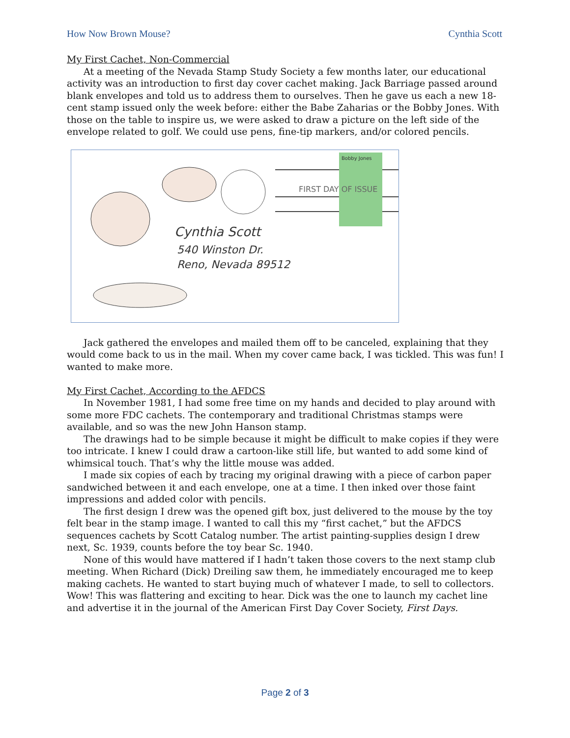How Now Brown Mouse? Cynthia Scott
My First Cachet, Non-Commercial
At a meeting of the Nevada Stamp Study Society a few months later, our educational activity was an introduction to first day cover cachet making. Jack Barriage passed around blank envelopes and told us to address them to ourselves. Then he gave us each a new 18-cent stamp issued only the week before: either the Babe Zaharias or the Bobby Jones. With those on the table to inspire us, we were asked to draw a picture on the left side of the envelope related to golf. We could use pens, fine-tip markers, and/or colored pencils.
Bobby Jones
FIRST DAY OF ISSUE
Cynthia Scott
540 Winston Dr.
Reno, Nevada 89512
Jack gathered the envelopes and mailed them off to be canceled, explaining that they would come back to us in the mail. When my cover came back, I was tickled. This was fun! I wanted to make more.
My First Cachet, According to the AFDCS
In November 1981, I had some free time on my hands and decided to play around with some more FDC cachets. The contemporary and traditional Christmas stamps were available, and so was the new John Hanson stamp.
The drawings had to be simple because it might be difficult to make copies if they were too intricate. I knew I could draw a cartoon-like still life, but wanted to add some kind of whimsical touch. That’s why the little mouse was added.
I made six copies of each by tracing my original drawing with a piece of carbon paper sandwiched between it and each envelope, one at a time. I then inked over those faint impressions and added color with pencils.
The first design I drew was the opened gift box, just delivered to the mouse by the toy felt bear in the stamp image. I wanted to call this my “first cachet,” but the AFDCS sequences cachets by Scott Catalog number. The artist painting-supplies design I drew next, Sc. 1939, counts before the toy bear Sc. 1940.
None of this would have mattered if I hadn’t taken those covers to the next stamp club meeting. When Richard (Dick) Dreiling saw them, he immediately encouraged me to keep making cachets. He wanted to start buying much of whatever I made, to sell to collectors. Wow! This was flattering and exciting to hear. Dick was the one to launch my cachet line and advertise it in the journal of the American First Day Cover Society, First Days.
Page 2 of 3